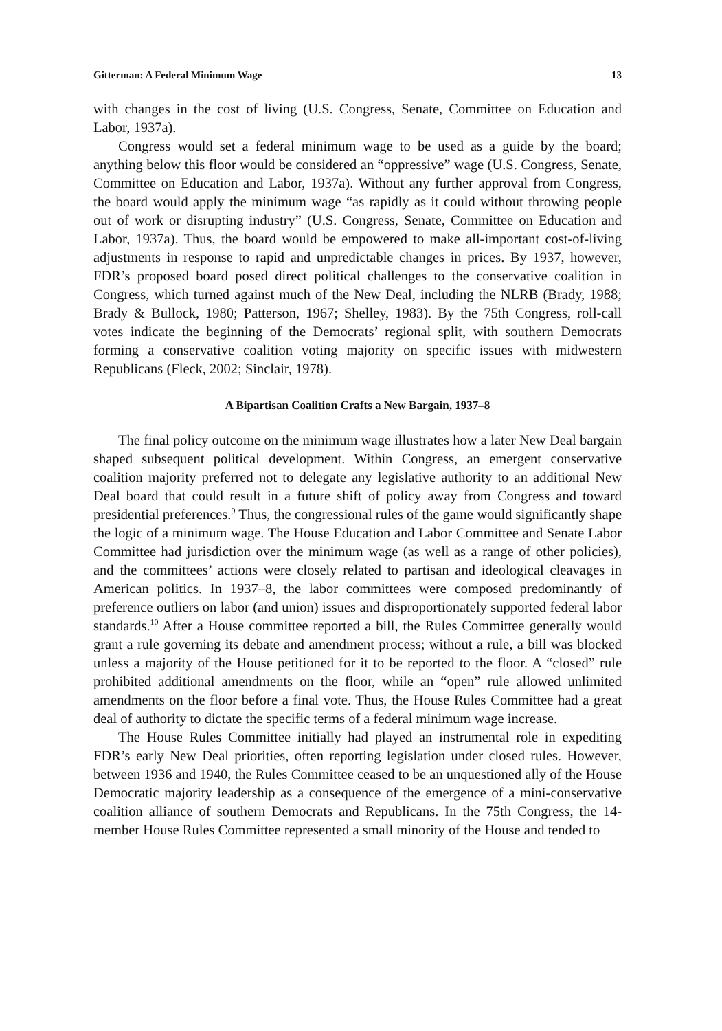Gitterman: A Federal Minimum Wage 13
with changes in the cost of living (U.S. Congress, Senate, Committee on Education and Labor, 1937a).
Congress would set a federal minimum wage to be used as a guide by the board; anything below this floor would be considered an “oppressive” wage (U.S. Congress, Senate, Committee on Education and Labor, 1937a). Without any further approval from Congress, the board would apply the minimum wage “as rapidly as it could without throwing people out of work or disrupting industry” (U.S. Congress, Senate, Committee on Education and Labor, 1937a). Thus, the board would be empowered to make all-important cost-of-living adjustments in response to rapid and unpredictable changes in prices. By 1937, however, FDR’s proposed board posed direct political challenges to the conservative coalition in Congress, which turned against much of the New Deal, including the NLRB (Brady, 1988; Brady & Bullock, 1980; Patterson, 1967; Shelley, 1983). By the 75th Congress, roll-call votes indicate the beginning of the Democrats’ regional split, with southern Democrats forming a conservative coalition voting majority on specific issues with midwestern Republicans (Fleck, 2002; Sinclair, 1978).
A Bipartisan Coalition Crafts a New Bargain, 1937–8
The final policy outcome on the minimum wage illustrates how a later New Deal bargain shaped subsequent political development. Within Congress, an emergent conservative coalition majority preferred not to delegate any legislative authority to an additional New Deal board that could result in a future shift of policy away from Congress and toward presidential preferences.<sup>9</sup> Thus, the congressional rules of the game would significantly shape the logic of a minimum wage. The House Education and Labor Committee and Senate Labor Committee had jurisdiction over the minimum wage (as well as a range of other policies), and the committees’ actions were closely related to partisan and ideological cleavages in American politics. In 1937–8, the labor committees were composed predominantly of preference outliers on labor (and union) issues and disproportionately supported federal labor standards.<sup>10</sup> After a House committee reported a bill, the Rules Committee generally would grant a rule governing its debate and amendment process; without a rule, a bill was blocked unless a majority of the House petitioned for it to be reported to the floor. A “closed” rule prohibited additional amendments on the floor, while an “open” rule allowed unlimited amendments on the floor before a final vote. Thus, the House Rules Committee had a great deal of authority to dictate the specific terms of a federal minimum wage increase.
The House Rules Committee initially had played an instrumental role in expediting FDR’s early New Deal priorities, often reporting legislation under closed rules. However, between 1936 and 1940, the Rules Committee ceased to be an unquestioned ally of the House Democratic majority leadership as a consequence of the emergence of a mini-conservative coalition alliance of southern Democrats and Republicans. In the 75th Congress, the 14-member House Rules Committee represented a small minority of the House and tended to